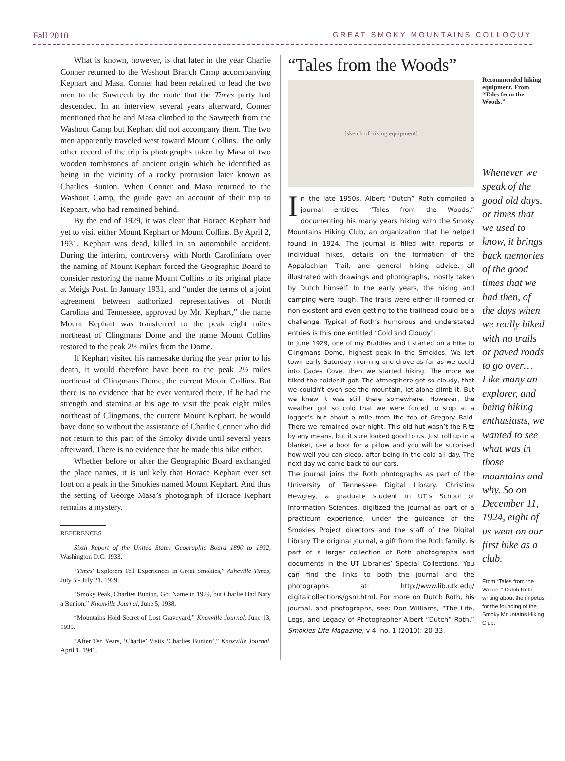Fall 2010 GREAT SMOKY MOUNTAINS COLLOQUY
What is known, however, is that later in the year Charlie Conner returned to the Washout Branch Camp accompanying Kephart and Masa. Conner had been retained to lead the two men to the Sawteeth by the route that the Times party had descended. In an interview several years afterward, Conner mentioned that he and Masa climbed to the Sawteeth from the Washout Camp but Kephart did not accompany them. The two men apparently traveled west toward Mount Collins. The only other record of the trip is photographs taken by Masa of two wooden tombstones of ancient origin which he identified as being in the vicinity of a rocky protrusion later known as Charlies Bunion. When Conner and Masa returned to the Washout Camp, the guide gave an account of their trip to Kephart, who had remained behind.
By the end of 1929, it was clear that Horace Kephart had yet to visit either Mount Kephart or Mount Collins. By April 2, 1931, Kephart was dead, killed in an automobile accident. During the interim, controversy with North Carolinians over the naming of Mount Kephart forced the Geographic Board to consider restoring the name Mount Collins to its original place at Meigs Post. In January 1931, and “under the terms of a joint agreement between authorized representatives of North Carolina and Tennessee, approved by Mr. Kephart,” the name Mount Kephart was transferred to the peak eight miles northeast of Clingmans Dome and the name Mount Collins restored to the peak 2½ miles from the Dome.
If Kephart visited his namesake during the year prior to his death, it would therefore have been to the peak 2½ miles northeast of Clingmans Dome, the current Mount Collins. But there is no evidence that he ever ventured there. If he had the strength and stamina at his age to visit the peak eight miles northeast of Clingmans, the current Mount Kephart, he would have done so without the assistance of Charlie Conner who did not return to this part of the Smoky divide until several years afterward. There is no evidence that he made this hike either.
Whether before or after the Geographic Board exchanged the place names, it is unlikely that Horace Kephart ever set foot on a peak in the Smokies named Mount Kephart. And thus the setting of George Masa’s photograph of Horace Kephart remains a mystery.
REFERENCES
Sixth Report of the United States Geographic Board 1890 to 1932, Washington D.C. 1933.
“Times’ Explorers Tell Experiences in Great Smokies,” Asheville Times, July 5 - July 21, 1929.
“Smoky Peak, Charlies Bunion, Got Name in 1929, but Charlie Had Nary a Bunion,” Knoxville Journal, June 5, 1938.
“Mountains Hold Secret of Lost Graveyard,” Knoxville Journal, June 13, 1935.
“After Ten Years, ‘Charlie’ Visits ‘Charlies Bunion’,” Knoxville Journal, April 1, 1941.
“Tales from the Woods”
[sketch of hiking equipment]
In the late 1950s, Albert “Dutch” Roth compiled a journal entitled “Tales from the Woods,” documenting his many years hiking with the Smoky Mountains Hiking Club, an organization that he helped found in 1924. The journal is filled with reports of individual hikes, details on the formation of the Appalachian Trail, and general hiking advice, all illustrated with drawings and photographs, mostly taken by Dutch himself. In the early years, the hiking and camping were rough. The trails were either ill-formed or non-existent and even getting to the trailhead could be a challenge. Typical of Roth’s humorous and understated entries is this one entitled “Cold and Cloudy”:
In June 1929, one of my Buddies and I started on a hike to Clingmans Dome, highest peak in the Smokies. We left town early Saturday morning and drove as far as we could into Cades Cove, then we started hiking. The more we hiked the colder it got. The atmosphere got so cloudy, that we couldn’t even see the mountain, let alone climb it. But we knew it was still there somewhere. However, the weather got so cold that we were forced to stop at a logger’s hut about a mile from the top of Gregory Bald. There we remained over night. This old hut wasn’t the Ritz by any means, but it sure looked good to us. Just roll up in a blanket, use a boot for a pillow and you will be surprised how well you can sleep, after being in the cold all day. The next day we came back to our cars.
The journal joins the Roth photographs as part of the University of Tennessee Digital Library. Christina Hewgley, a graduate student in UT’s School of Information Sciences, digitized the journal as part of a practicum experience, under the guidance of the Smokies Project directors and the staff of the Digital Library The original journal, a gift from the Roth family, is part of a larger collection of Roth photographs and documents in the UT Libraries’ Special Collections. You can find the links to both the journal and the photographs at: http://www.lib.utk.edu/ digitalcollections/gsm.html. For more on Dutch Roth, his journal, and photographs, see: Don Williams, “The Life, Legs, and Legacy of Photographer Albert “Dutch” Roth.” Smokies Life Magazine, v 4, no. 1 (2010): 20-33.
Recommended hiking equipment. From “Tales from the Woods.”
Whenever we speak of the good old days, or times that we used to know, it brings back memories of the good times that we had then, of the days when we really hiked with no trails or paved roads to go over… Like many an explorer, and being hiking enthusiasts, we wanted to see what was in those mountains and why. So on December 11, 1924, eight of us went on our first hike as a club.
From “Tales from the Woods.” Dutch Roth writing about the impetus for the founding of the Smoky Mountains Hiking Club.